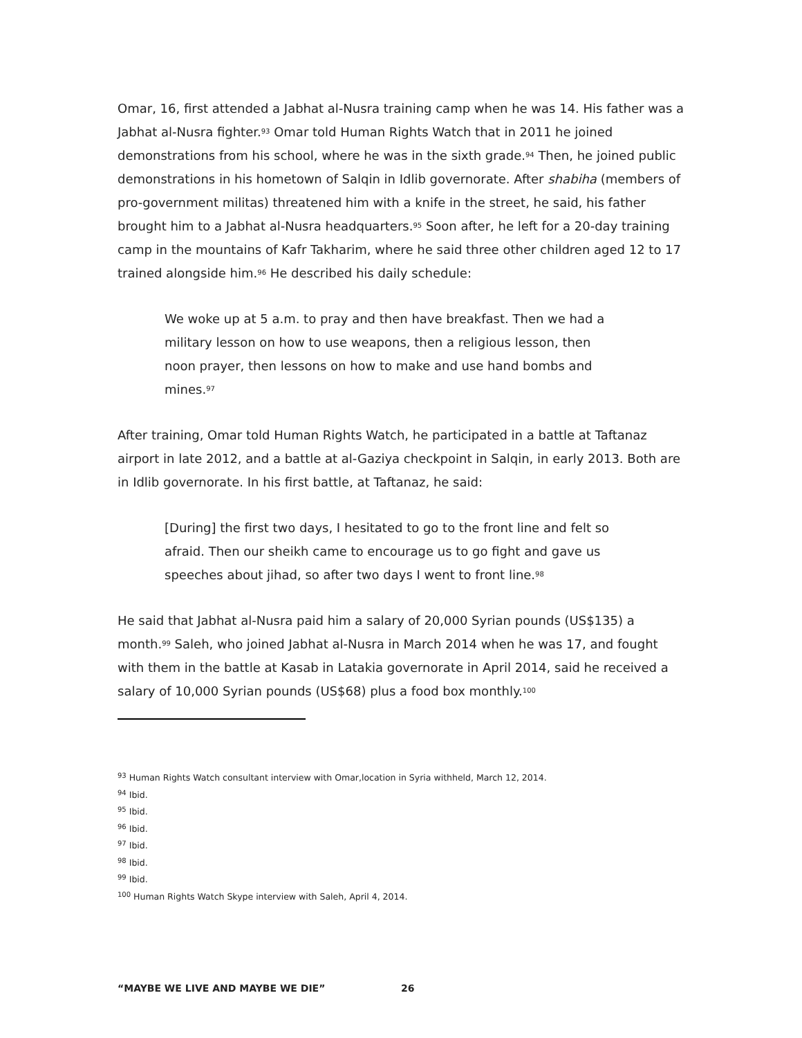Omar, 16, first attended a Jabhat al-Nusra training camp when he was 14. His father was a Jabhat al-Nusra fighter.<sup>93</sup> Omar told Human Rights Watch that in 2011 he joined demonstrations from his school, where he was in the sixth grade.<sup>94</sup> Then, he joined public demonstrations in his hometown of Salqin in Idlib governorate. After shabiha (members of pro-government militas) threatened him with a knife in the street, he said, his father brought him to a Jabhat al-Nusra headquarters.<sup>95</sup> Soon after, he left for a 20-day training camp in the mountains of Kafr Takharim, where he said three other children aged 12 to 17 trained alongside him.<sup>96</sup> He described his daily schedule:
We woke up at 5 a.m. to pray and then have breakfast. Then we had a military lesson on how to use weapons, then a religious lesson, then noon prayer, then lessons on how to make and use hand bombs and mines.<sup>97</sup>
After training, Omar told Human Rights Watch, he participated in a battle at Taftanaz airport in late 2012, and a battle at al-Gaziya checkpoint in Salqin, in early 2013. Both are in Idlib governorate. In his first battle, at Taftanaz, he said:
[During] the first two days, I hesitated to go to the front line and felt so afraid. Then our sheikh came to encourage us to go fight and gave us speeches about jihad, so after two days I went to front line.<sup>98</sup>
He said that Jabhat al-Nusra paid him a salary of 20,000 Syrian pounds (US$135) a month.<sup>99</sup> Saleh, who joined Jabhat al-Nusra in March 2014 when he was 17, and fought with them in the battle at Kasab in Latakia governorate in April 2014, said he received a salary of 10,000 Syrian pounds (US$68) plus a food box monthly.<sup>100</sup>
<sup>93</sup> Human Rights Watch consultant interview with Omar,location in Syria withheld, March 12, 2014.
<sup>94</sup> Ibid.
<sup>95</sup> Ibid.
<sup>96</sup> Ibid.
<sup>97</sup> Ibid.
<sup>98</sup> Ibid.
<sup>99</sup> Ibid.
<sup>100</sup> Human Rights Watch Skype interview with Saleh, April 4, 2014.
“MAYBE WE LIVE AND MAYBE WE DIE” 26